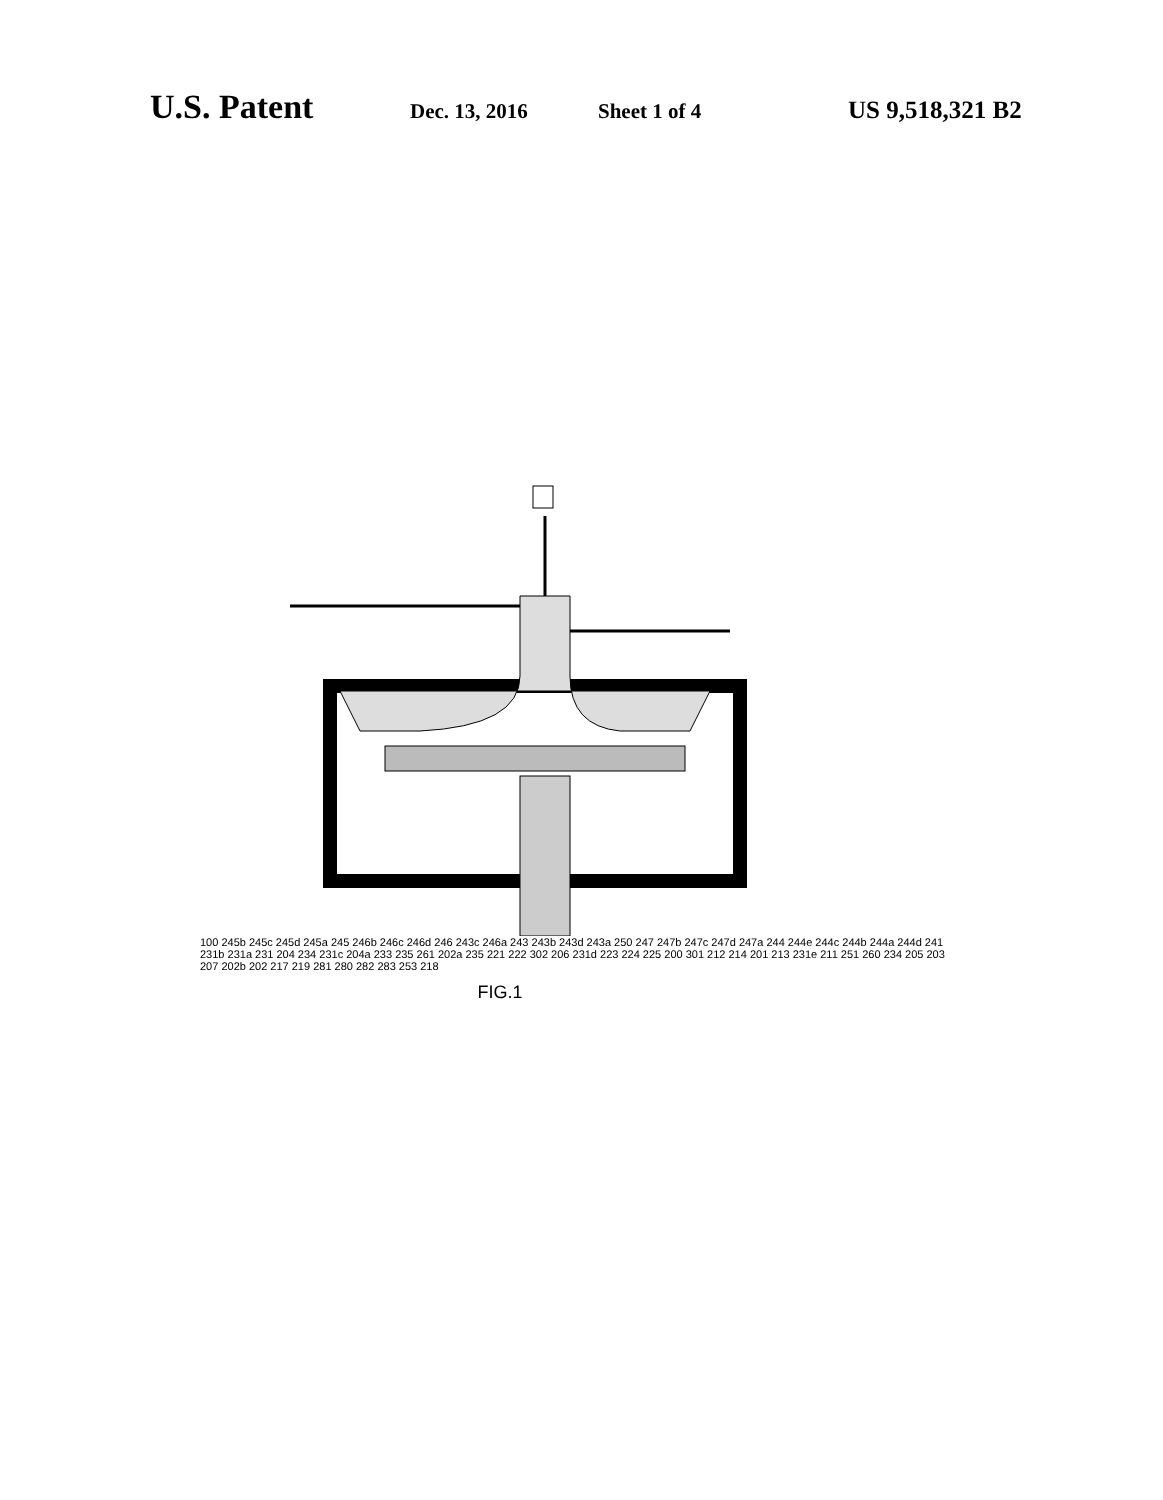U.S. Patent Dec. 13, 2016 Sheet 1 of 4 US 9,518,321 B2
100 245b 245c 245d 245a 245 246b 246c 246d 246 243c 246a 243 243b 243d 243a 250 247 247b 247c 247d 247a 244 244e 244c 244b 244a 244d 241 231b 231a 231 204 234 231c 204a 233 235 261 202a 235 221 222 302 206 231d 223 224 225 200 301 212 214 201 213 231e 211 251 260 234 205 203 207 202b 202 217 219 281 280 282 283 253 218
FIG.1